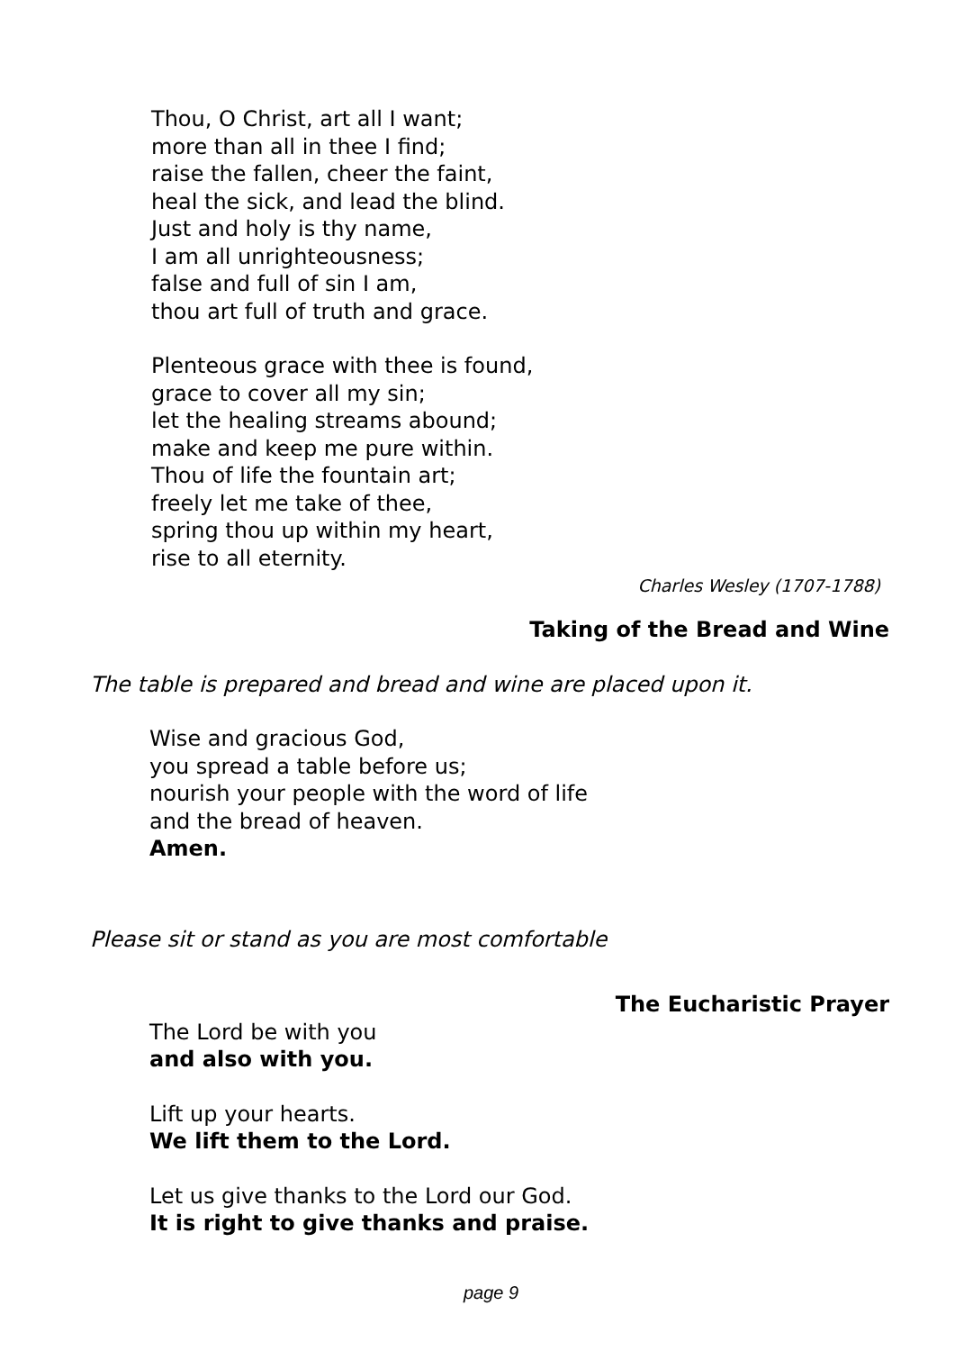Thou, O Christ, art all I want;
more than all in thee I find;
raise the fallen, cheer the faint,
heal the sick, and lead the blind.
Just and holy is thy name,
I am all unrighteousness;
false and full of sin I am,
thou art full of truth and grace.
Plenteous grace with thee is found,
grace to cover all my sin;
let the healing streams abound;
make and keep me pure within.
Thou of life the fountain art;
freely let me take of thee,
spring thou up within my heart,
rise to all eternity.
Charles Wesley (1707-1788)
Taking of the Bread and Wine
The table is prepared and bread and wine are placed upon it.
Wise and gracious God,
you spread a table before us;
nourish your people with the word of life
and the bread of heaven.
Amen.
Please sit or stand as you are most comfortable
The Eucharistic Prayer
The Lord be with you
and also with you.
Lift up your hearts.
We lift them to the Lord.
Let us give thanks to the Lord our God.
It is right to give thanks and praise.
page 9